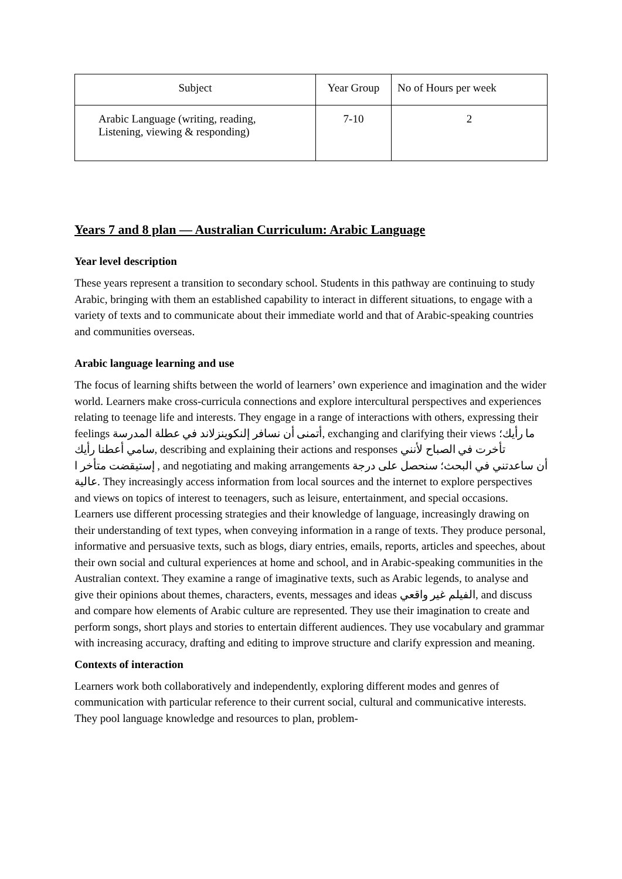| Subject | Year Group | No of Hours per week |
| Arabic Language (writing, reading, Listening, viewing & responding) | 7-10 | 2 |
Years 7 and 8 plan — Australian Curriculum: Arabic Language
Year level description
These years represent a transition to secondary school. Students in this pathway are continuing to study Arabic, bringing with them an established capability to interact in different situations, to engage with a variety of texts and to communicate about their immediate world and that of Arabic-speaking countries and communities overseas.
Arabic language learning and use
The focus of learning shifts between the world of learners’ own experience and imagination and the wider world. Learners make cross-curricula connections and explore intercultural perspectives and experiences relating to teenage life and interests. They engage in a range of interactions with others, expressing their feelings أتمنى أن نسافر إلنكوينزلاند في عطلة المدرسة, exchanging and clarifying their views ما رأيك؛ سامي أعطنا رأيك, describing and explaining their actions and responses تأخرت في الصباح لأنني إستيقضت متأخر ا , and negotiating and making arrangements أن ساعدتني في البحث؛ سنحصل على درجة عالية. They increasingly access information from local sources and the internet to explore perspectives and views on topics of interest to teenagers, such as leisure, entertainment, and special occasions. Learners use different processing strategies and their knowledge of language, increasingly drawing on their understanding of text types, when conveying information in a range of texts. They produce personal, informative and persuasive texts, such as blogs, diary entries, emails, reports, articles and speeches, about their own social and cultural experiences at home and school, and in Arabic-speaking communities in the Australian context. They examine a range of imaginative texts, such as Arabic legends, to analyse and give their opinions about themes, characters, events, messages and ideas الفيلم غير واقعي, and discuss and compare how elements of Arabic culture are represented. They use their imagination to create and perform songs, short plays and stories to entertain different audiences. They use vocabulary and grammar with increasing accuracy, drafting and editing to improve structure and clarify expression and meaning.
Contexts of interaction
Learners work both collaboratively and independently, exploring different modes and genres of communication with particular reference to their current social, cultural and communicative interests. They pool language knowledge and resources to plan, problem-